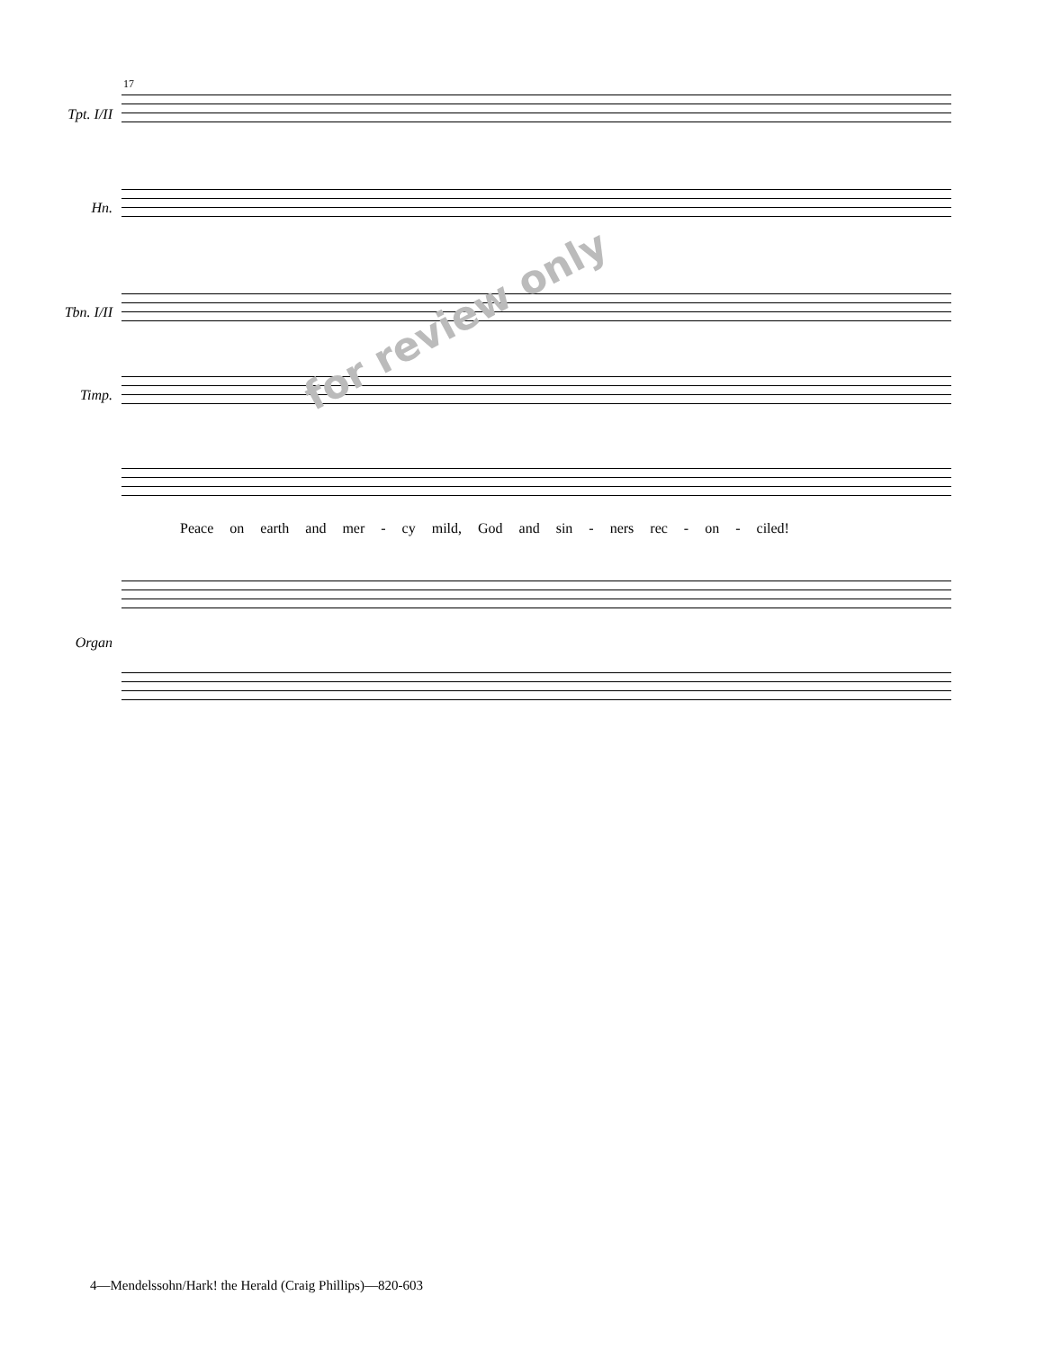17
Tpt. I/II
Hn.
Tbn. I/II
Timp.
Peace on earth and mer - cy mild, God and sin - ners rec - on - ciled!
Organ
for review only
4—Mendelssohn/Hark! the Herald (Craig Phillips)—820-603